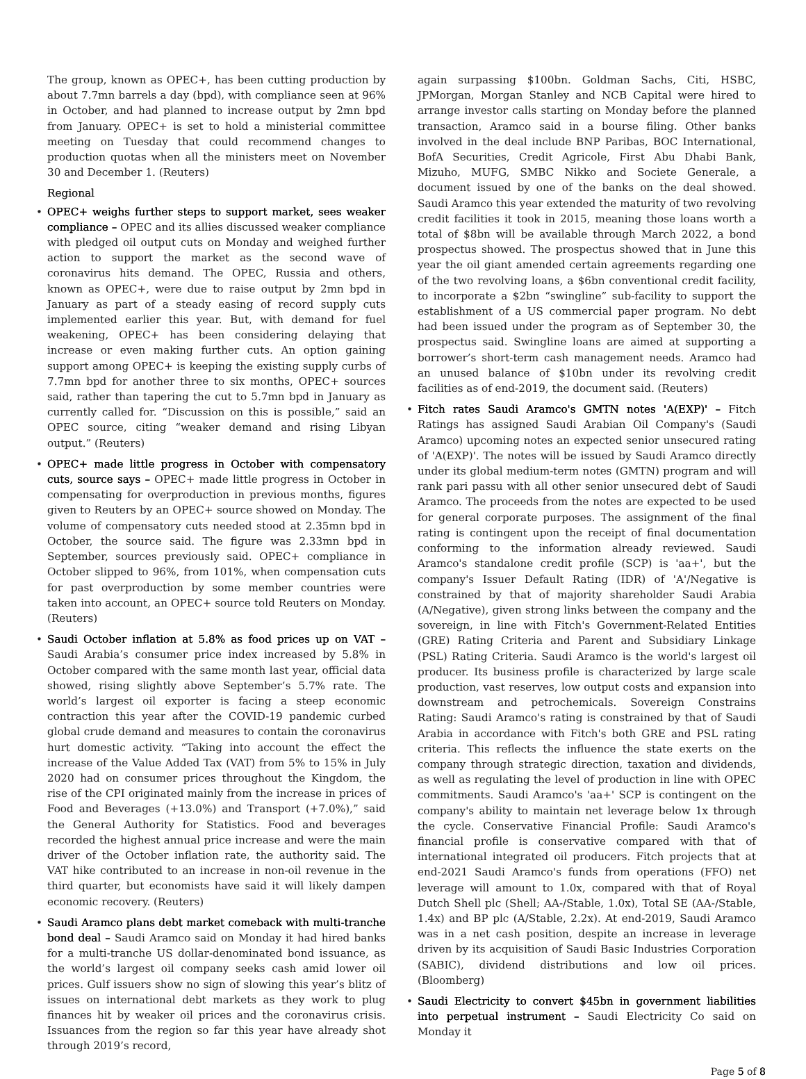The group, known as OPEC+, has been cutting production by about 7.7mn barrels a day (bpd), with compliance seen at 96% in October, and had planned to increase output by 2mn bpd from January. OPEC+ is set to hold a ministerial committee meeting on Tuesday that could recommend changes to production quotas when all the ministers meet on November 30 and December 1. (Reuters)
Regional
• OPEC+ weighs further steps to support market, sees weaker compliance – OPEC and its allies discussed weaker compliance with pledged oil output cuts on Monday and weighed further action to support the market as the second wave of coronavirus hits demand. The OPEC, Russia and others, known as OPEC+, were due to raise output by 2mn bpd in January as part of a steady easing of record supply cuts implemented earlier this year. But, with demand for fuel weakening, OPEC+ has been considering delaying that increase or even making further cuts. An option gaining support among OPEC+ is keeping the existing supply curbs of 7.7mn bpd for another three to six months, OPEC+ sources said, rather than tapering the cut to 5.7mn bpd in January as currently called for. “Discussion on this is possible,” said an OPEC source, citing “weaker demand and rising Libyan output.” (Reuters)
• OPEC+ made little progress in October with compensatory cuts, source says – OPEC+ made little progress in October in compensating for overproduction in previous months, figures given to Reuters by an OPEC+ source showed on Monday. The volume of compensatory cuts needed stood at 2.35mn bpd in October, the source said. The figure was 2.33mn bpd in September, sources previously said. OPEC+ compliance in October slipped to 96%, from 101%, when compensation cuts for past overproduction by some member countries were taken into account, an OPEC+ source told Reuters on Monday. (Reuters)
• Saudi October inflation at 5.8% as food prices up on VAT – Saudi Arabia’s consumer price index increased by 5.8% in October compared with the same month last year, official data showed, rising slightly above September’s 5.7% rate. The world’s largest oil exporter is facing a steep economic contraction this year after the COVID-19 pandemic curbed global crude demand and measures to contain the coronavirus hurt domestic activity. “Taking into account the effect the increase of the Value Added Tax (VAT) from 5% to 15% in July 2020 had on consumer prices throughout the Kingdom, the rise of the CPI originated mainly from the increase in prices of Food and Beverages (+13.0%) and Transport (+7.0%),” said the General Authority for Statistics. Food and beverages recorded the highest annual price increase and were the main driver of the October inflation rate, the authority said. The VAT hike contributed to an increase in non-oil revenue in the third quarter, but economists have said it will likely dampen economic recovery. (Reuters)
• Saudi Aramco plans debt market comeback with multi-tranche bond deal – Saudi Aramco said on Monday it had hired banks for a multi-tranche US dollar-denominated bond issuance, as the world’s largest oil company seeks cash amid lower oil prices. Gulf issuers show no sign of slowing this year’s blitz of issues on international debt markets as they work to plug finances hit by weaker oil prices and the coronavirus crisis. Issuances from the region so far this year have already shot through 2019’s record,
again surpassing $100bn. Goldman Sachs, Citi, HSBC, JPMorgan, Morgan Stanley and NCB Capital were hired to arrange investor calls starting on Monday before the planned transaction, Aramco said in a bourse filing. Other banks involved in the deal include BNP Paribas, BOC International, BofA Securities, Credit Agricole, First Abu Dhabi Bank, Mizuho, MUFG, SMBC Nikko and Societe Generale, a document issued by one of the banks on the deal showed. Saudi Aramco this year extended the maturity of two revolving credit facilities it took in 2015, meaning those loans worth a total of $8bn will be available through March 2022, a bond prospectus showed. The prospectus showed that in June this year the oil giant amended certain agreements regarding one of the two revolving loans, a $6bn conventional credit facility, to incorporate a $2bn “swingline” sub-facility to support the establishment of a US commercial paper program. No debt had been issued under the program as of September 30, the prospectus said. Swingline loans are aimed at supporting a borrower’s short-term cash management needs. Aramco had an unused balance of $10bn under its revolving credit facilities as of end-2019, the document said. (Reuters)
• Fitch rates Saudi Aramco's GMTN notes 'A(EXP)' – Fitch Ratings has assigned Saudi Arabian Oil Company's (Saudi Aramco) upcoming notes an expected senior unsecured rating of 'A(EXP)'. The notes will be issued by Saudi Aramco directly under its global medium-term notes (GMTN) program and will rank pari passu with all other senior unsecured debt of Saudi Aramco. The proceeds from the notes are expected to be used for general corporate purposes. The assignment of the final rating is contingent upon the receipt of final documentation conforming to the information already reviewed. Saudi Aramco's standalone credit profile (SCP) is 'aa+', but the company's Issuer Default Rating (IDR) of 'A'/Negative is constrained by that of majority shareholder Saudi Arabia (A/Negative), given strong links between the company and the sovereign, in line with Fitch's Government-Related Entities (GRE) Rating Criteria and Parent and Subsidiary Linkage (PSL) Rating Criteria. Saudi Aramco is the world's largest oil producer. Its business profile is characterized by large scale production, vast reserves, low output costs and expansion into downstream and petrochemicals. Sovereign Constrains Rating: Saudi Aramco's rating is constrained by that of Saudi Arabia in accordance with Fitch's both GRE and PSL rating criteria. This reflects the influence the state exerts on the company through strategic direction, taxation and dividends, as well as regulating the level of production in line with OPEC commitments. Saudi Aramco's 'aa+' SCP is contingent on the company's ability to maintain net leverage below 1x through the cycle. Conservative Financial Profile: Saudi Aramco's financial profile is conservative compared with that of international integrated oil producers. Fitch projects that at end-2021 Saudi Aramco's funds from operations (FFO) net leverage will amount to 1.0x, compared with that of Royal Dutch Shell plc (Shell; AA-/Stable, 1.0x), Total SE (AA-/Stable, 1.4x) and BP plc (A/Stable, 2.2x). At end-2019, Saudi Aramco was in a net cash position, despite an increase in leverage driven by its acquisition of Saudi Basic Industries Corporation (SABIC), dividend distributions and low oil prices. (Bloomberg)
• Saudi Electricity to convert $45bn in government liabilities into perpetual instrument – Saudi Electricity Co said on Monday it
Page 5 of 8